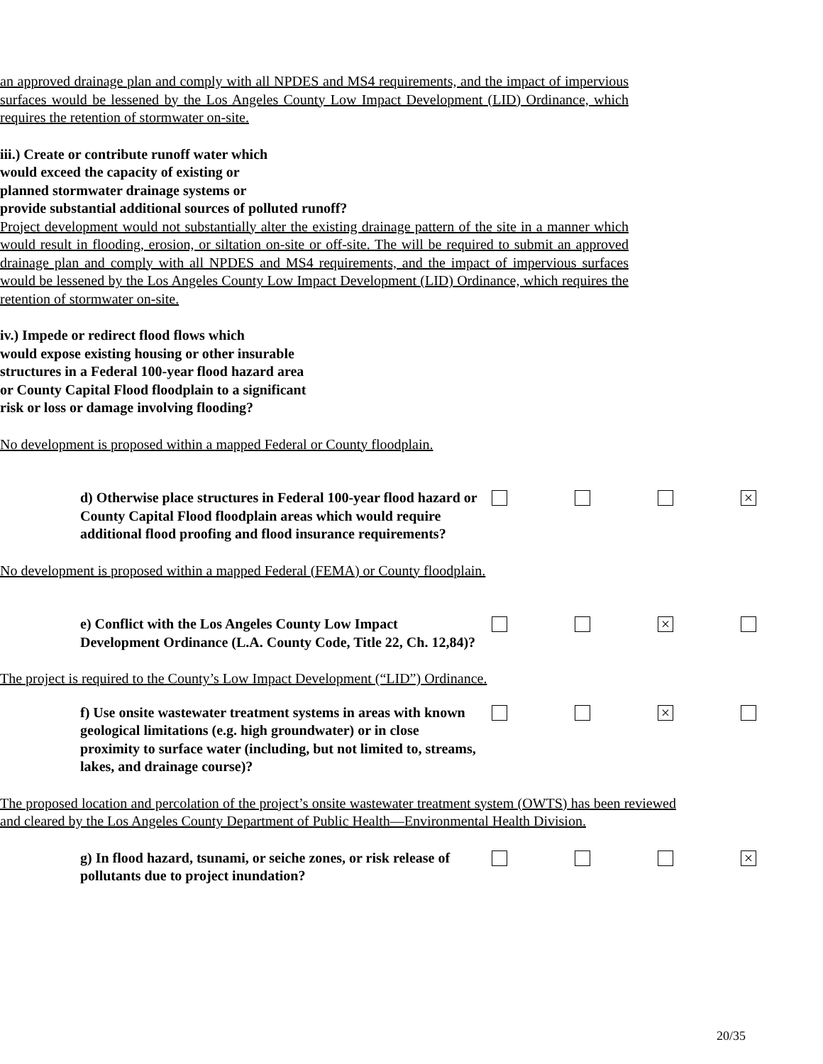an approved drainage plan and comply with all NPDES and MS4 requirements, and the impact of impervious surfaces would be lessened by the Los Angeles County Low Impact Development (LID) Ordinance, which requires the retention of stormwater on-site.
iii.) Create or contribute runoff water which
would exceed the capacity of existing or
planned stormwater drainage systems or
provide substantial additional sources of polluted runoff?
Project development would not substantially alter the existing drainage pattern of the site in a manner which would result in flooding, erosion, or siltation on-site or off-site. The will be required to submit an approved drainage plan and comply with all NPDES and MS4 requirements, and the impact of impervious surfaces would be lessened by the Los Angeles County Low Impact Development (LID) Ordinance, which requires the retention of stormwater on-site.
iv.) Impede or redirect flood flows which
would expose existing housing or other insurable
structures in a Federal 100-year flood hazard area
or County Capital Flood floodplain to a significant
risk or loss or damage involving flooding?
No development is proposed within a mapped Federal or County floodplain.
d) Otherwise place structures in Federal 100-year flood hazard or County Capital Flood floodplain areas which would require additional flood proofing and flood insurance requirements?
×
No development is proposed within a mapped Federal (FEMA) or County floodplain.
e) Conflict with the Los Angeles County Low Impact Development Ordinance (L.A. County Code, Title 22, Ch. 12,84)?
×
The project is required to the County’s Low Impact Development (“LID”) Ordinance.
f) Use onsite wastewater treatment systems in areas with known geological limitations (e.g. high groundwater) or in close proximity to surface water (including, but not limited to, streams, lakes, and drainage course)?
×
The proposed location and percolation of the project’s onsite wastewater treatment system (OWTS) has been reviewed and cleared by the Los Angeles County Department of Public Health—Environmental Health Division.
g) In flood hazard, tsunami, or seiche zones, or risk release of pollutants due to project inundation?
×
20/35